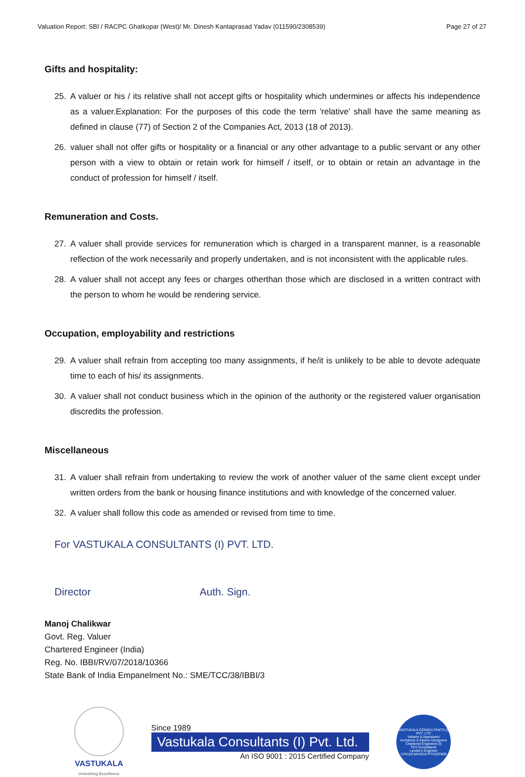Valuation Report: SBI / RACPC Ghatkopar (West)/ Mr. Dinesh Kantaprasad Yadav (011590/2308539) Page 27 of 27
Gifts and hospitality:
25. A valuer or his / its relative shall not accept gifts or hospitality which undermines or affects his independence as a valuer.Explanation: For the purposes of this code the term 'relative' shall have the same meaning as defined in clause (77) of Section 2 of the Companies Act, 2013 (18 of 2013).
26. valuer shall not offer gifts or hospitality or a financial or any other advantage to a public servant or any other person with a view to obtain or retain work for himself / itself, or to obtain or retain an advantage in the conduct of profession for himself / itself.
Remuneration and Costs.
27. A valuer shall provide services for remuneration which is charged in a transparent manner, is a reasonable reflection of the work necessarily and properly undertaken, and is not inconsistent with the applicable rules.
28. A valuer shall not accept any fees or charges otherthan those which are disclosed in a written contract with the person to whom he would be rendering service.
Occupation, employability and restrictions
29. A valuer shall refrain from accepting too many assignments, if he/it is unlikely to be able to devote adequate time to each of his/ its assignments.
30. A valuer shall not conduct business which in the opinion of the authority or the registered valuer organisation discredits the profession.
Miscellaneous
31. A valuer shall refrain from undertaking to review the work of another valuer of the same client except under written orders from the bank or housing finance institutions and with knowledge of the concerned valuer.
32. A valuer shall follow this code as amended or revised from time to time.
For VASTUKALA CONSULTANTS (I) PVT. LTD.
Director Auth. Sign.
Manoj Chalikwar
Govt. Reg. Valuer
Chartered Engineer (India)
Reg. No. IBBI/RV/07/2018/10366
State Bank of India Empanelment No.: SME/TCC/38/IBBI/3
VASTUKALA
Unlocking Excellence
Since 1989
Vastukala Consultants (I) Pvt. Ltd.
An ISO 9001 : 2015 Certified Company
VASTUKALA CONSULTANTS (I) PVT. LTD
Valuers & Appraisers
Architects & Interior Designers
Chartered Engineers (I)
TEV Consultants
Lender's Engineer
U74120 MH2010 PTC207869